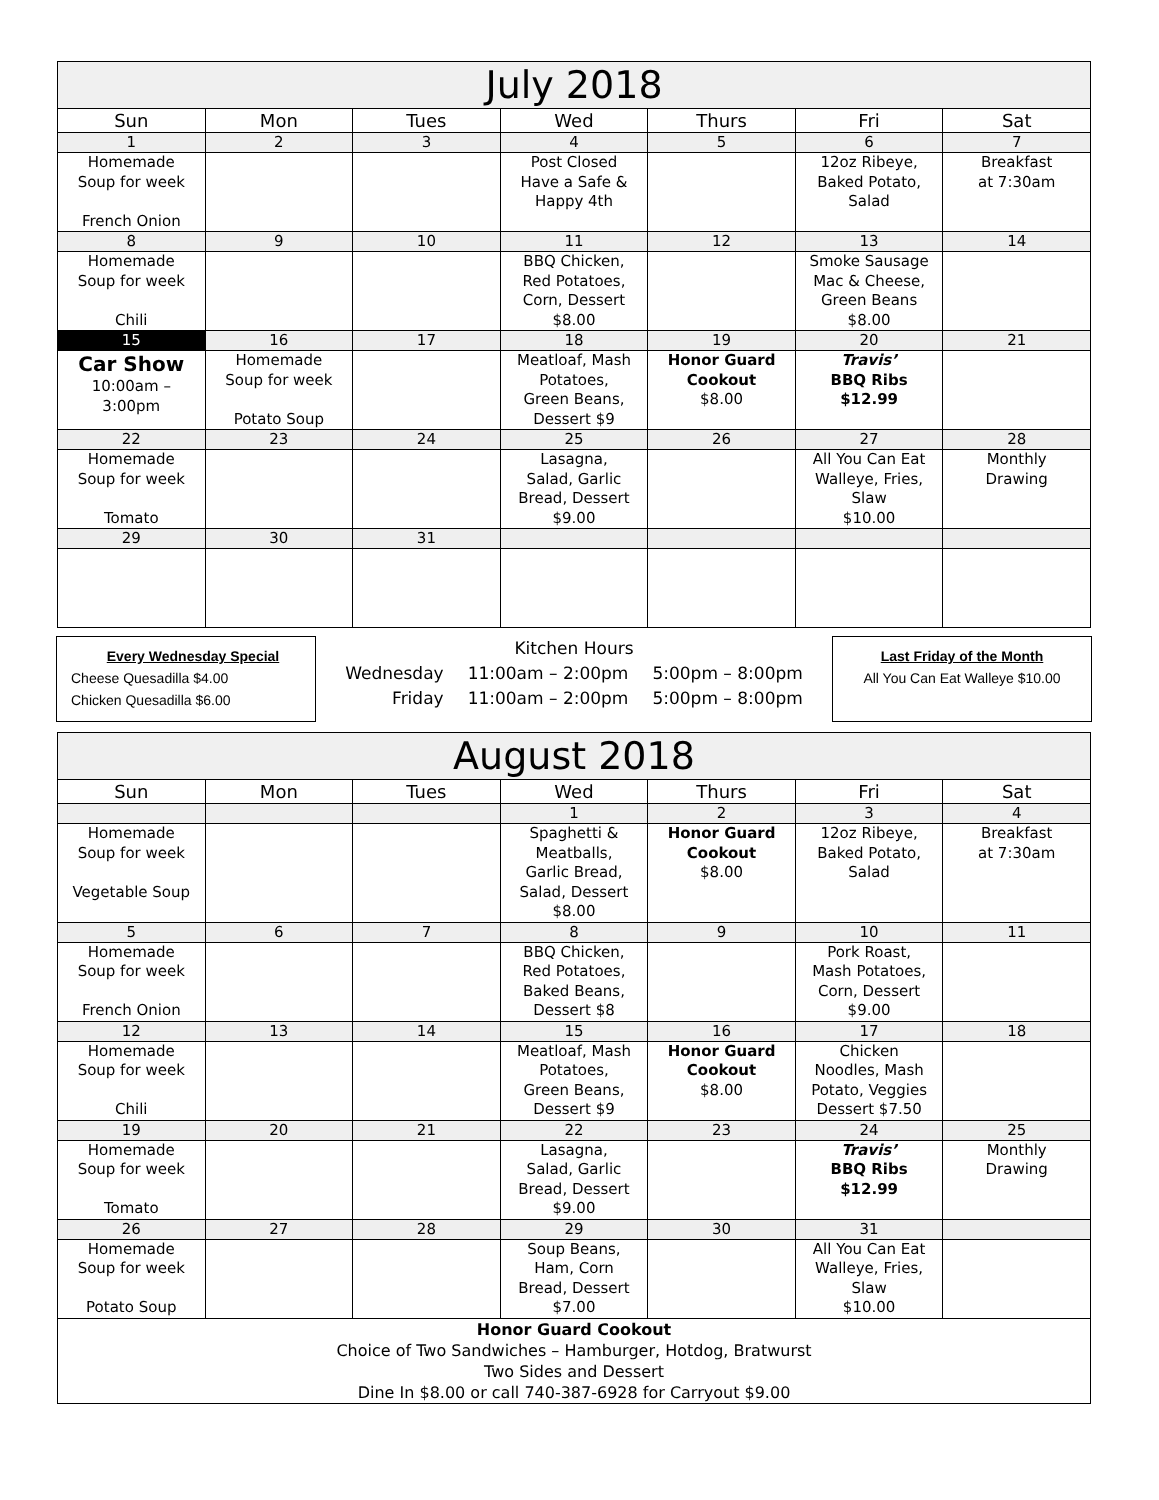| July 2018 | | | | | | |
| --- | --- | --- | --- | --- | --- | --- |
| Sun | Mon | Tues | Wed | Thurs | Fri | Sat |
| 1 | 2 | 3 | 4 | 5 | 6 | 7 |
| Homemade Soup for week French Onion | | | Post Closed Have a Safe & Happy 4th | | 12oz Ribeye, Baked Potato, Salad | Breakfast at 7:30am |
| 8 | 9 | 10 | 11 | 12 | 13 | 14 |
| Homemade Soup for week Chili | | | BBQ Chicken, Red Potatoes, Corn, Dessert $8.00 | | Smoke Sausage Mac & Cheese, Green Beans $8.00 | |
| 15 | 16 | 17 | 18 | 19 | 20 | 21 |
| Car Show 10:00am – 3:00pm | Homemade Soup for week Potato Soup | | Meatloaf, Mash Potatoes, Green Beans, Dessert $9 | Honor Guard Cookout $8.00 | Travis’ BBQ Ribs $12.99 | |
| 22 | 23 | 24 | 25 | 26 | 27 | 28 |
| Homemade Soup for week Tomato | | | Lasagna, Salad, Garlic Bread, Dessert $9.00 | | All You Can Eat Walleye, Fries, Slaw $10.00 | Monthly Drawing |
| 29 | 30 | 31 | | | | |
Every Wednesday Special
Cheese Quesadilla $4.00
Chicken Quesadilla $6.00
Kitchen Hours
| Wednesday | 11:00am – 2:00pm | 5:00pm – 8:00pm |
| Friday | 11:00am – 2:00pm | 5:00pm – 8:00pm |
Last Friday of the Month
All You Can Eat Walleye $10.00
| August 2018 | | | | | | |
| --- | --- | --- | --- | --- | --- | --- |
| Sun | Mon | Tues | Wed | Thurs | Fri | Sat |
| | | | 1 | 2 | 3 | 4 |
| Homemade Soup for week Vegetable Soup | | | Spaghetti & Meatballs, Garlic Bread, Salad, Dessert $8.00 | Honor Guard Cookout $8.00 | 12oz Ribeye, Baked Potato, Salad | Breakfast at 7:30am |
| 5 | 6 | 7 | 8 | 9 | 10 | 11 |
| Homemade Soup for week French Onion | | | BBQ Chicken, Red Potatoes, Baked Beans, Dessert $8 | | Pork Roast, Mash Potatoes, Corn, Dessert $9.00 | |
| 12 | 13 | 14 | 15 | 16 | 17 | 18 |
| Homemade Soup for week Chili | | | Meatloaf, Mash Potatoes, Green Beans, Dessert $9 | Honor Guard Cookout $8.00 | Chicken Noodles, Mash Potato, Veggies Dessert $7.50 | |
| 19 | 20 | 21 | 22 | 23 | 24 | 25 |
| Homemade Soup for week Tomato | | | Lasagna, Salad, Garlic Bread, Dessert $9.00 | | Travis’ BBQ Ribs $12.99 | Monthly Drawing |
| 26 | 27 | 28 | 29 | 30 | 31 | |
| Homemade Soup for week Potato Soup | | | Soup Beans, Ham, Corn Bread, Dessert $7.00 | | All You Can Eat Walleye, Fries, Slaw $10.00 | |
| Honor Guard Cookout Choice of Two Sandwiches – Hamburger, Hotdog, Bratwurst Two Sides and Dessert Dine In $8.00 or call 740-387-6928 for Carryout $9.00 | | | | | | |